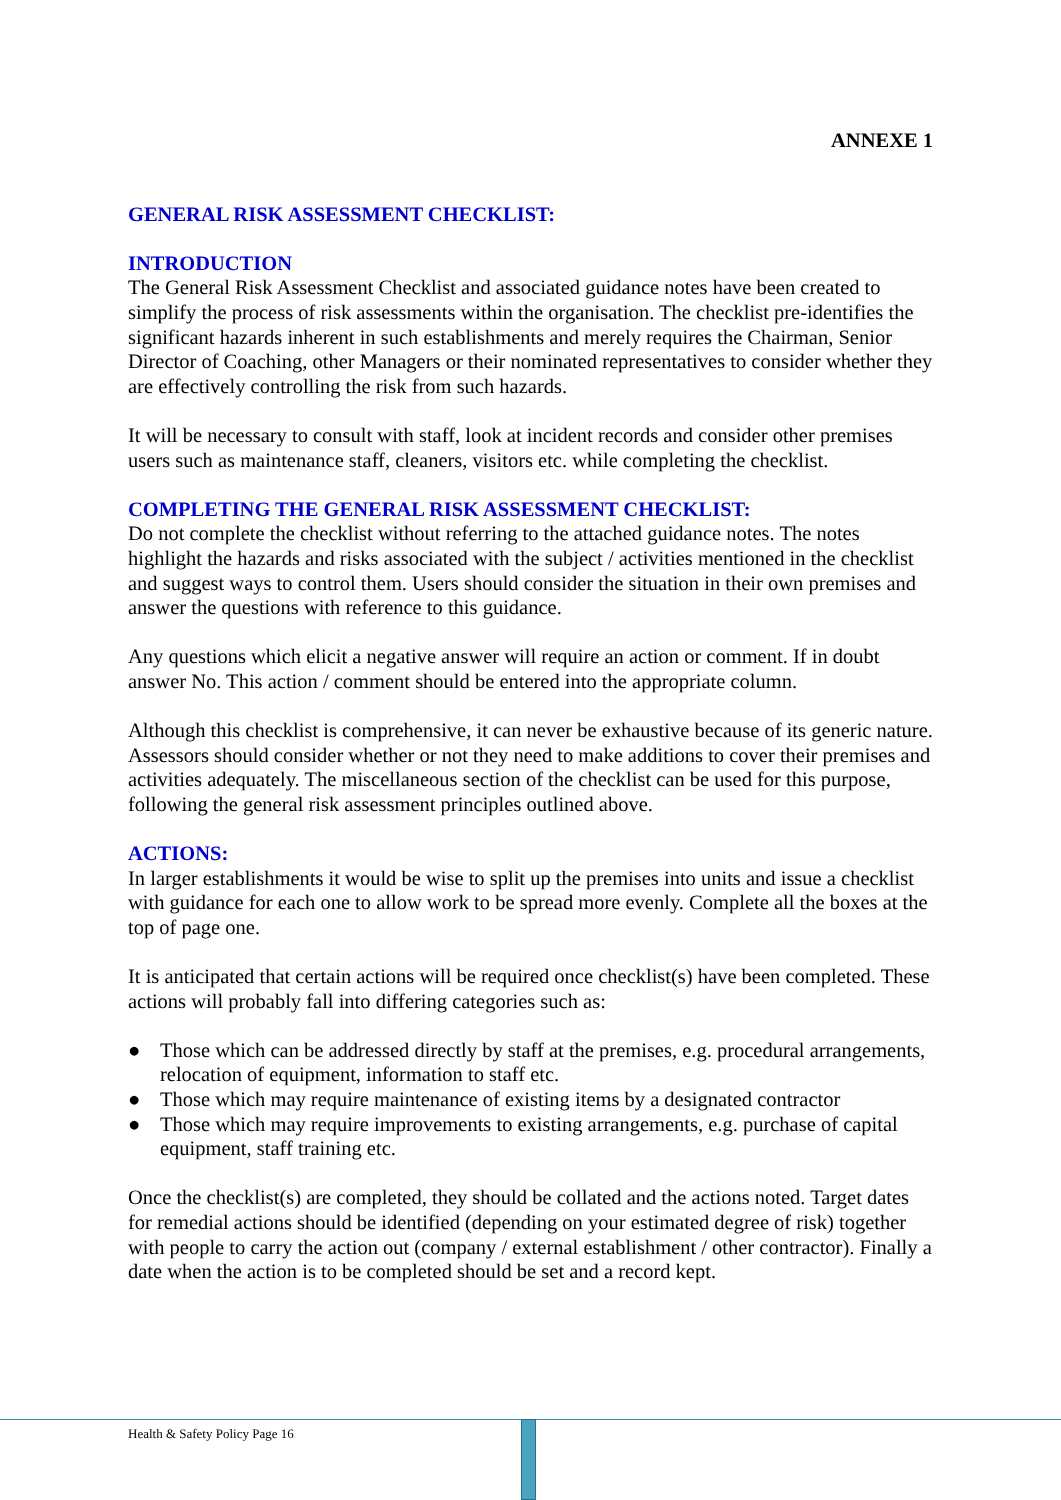ANNEXE 1
GENERAL RISK ASSESSMENT CHECKLIST:
INTRODUCTION
The General Risk Assessment Checklist and associated guidance notes have been created to simplify the process of risk assessments within the organisation. The checklist pre-identifies the significant hazards inherent in such establishments and merely requires the Chairman, Senior Director of Coaching, other Managers or their nominated representatives to consider whether they are effectively controlling the risk from such hazards.
It will be necessary to consult with staff, look at incident records and consider other premises users such as maintenance staff, cleaners, visitors etc. while completing the checklist.
COMPLETING THE GENERAL RISK ASSESSMENT CHECKLIST:
Do not complete the checklist without referring to the attached guidance notes. The notes highlight the hazards and risks associated with the subject / activities mentioned in the checklist and suggest ways to control them. Users should consider the situation in their own premises and answer the questions with reference to this guidance.
Any questions which elicit a negative answer will require an action or comment. If in doubt answer No. This action / comment should be entered into the appropriate column.
Although this checklist is comprehensive, it can never be exhaustive because of its generic nature. Assessors should consider whether or not they need to make additions to cover their premises and activities adequately. The miscellaneous section of the checklist can be used for this purpose, following the general risk assessment principles outlined above.
ACTIONS:
In larger establishments it would be wise to split up the premises into units and issue a checklist with guidance for each one to allow work to be spread more evenly. Complete all the boxes at the top of page one.
It is anticipated that certain actions will be required once checklist(s) have been completed. These actions will probably fall into differing categories such as:
● Those which can be addressed directly by staff at the premises, e.g. procedural arrangements, relocation of equipment, information to staff etc.
● Those which may require maintenance of existing items by a designated contractor
● Those which may require improvements to existing arrangements, e.g. purchase of capital equipment, staff training etc.
Once the checklist(s) are completed, they should be collated and the actions noted. Target dates for remedial actions should be identified (depending on your estimated degree of risk) together with people to carry the action out (company / external establishment / other contractor). Finally a date when the action is to be completed should be set and a record kept.
Health & Safety Policy Page 16